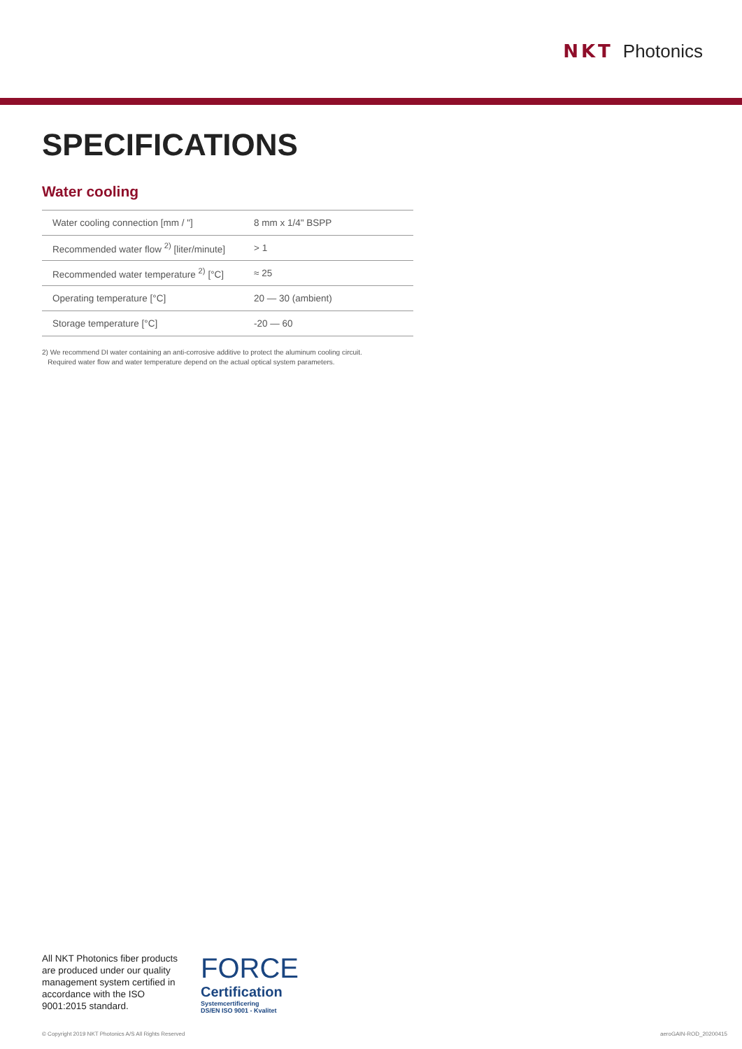NKT Photonics
SPECIFICATIONS
Water cooling
| Water cooling connection [mm / "] | 8 mm x 1/4" BSPP |
| Recommended water flow <sup>2)</sup> [liter/minute] | > 1 |
| Recommended water temperature <sup>2)</sup> [°C] | ≈ 25 |
| Operating temperature [°C] | 20 — 30 (ambient) |
| Storage temperature [°C] | -20 — 60 |
2) We recommend DI water containing an anti-corrosive additive to protect the aluminum cooling circuit.
Required water flow and water temperature depend on the actual optical system parameters.
All NKT Photonics fiber products are produced under our quality management system certified in accordance with the ISO 9001:2015 standard.
FORCE
Certification
Systemcertificering
DS/EN ISO 9001 - Kvalitet
© Copyright 2019 NKT Photonics A/S All Rights Reserved aeroGAIN-ROD_20200415